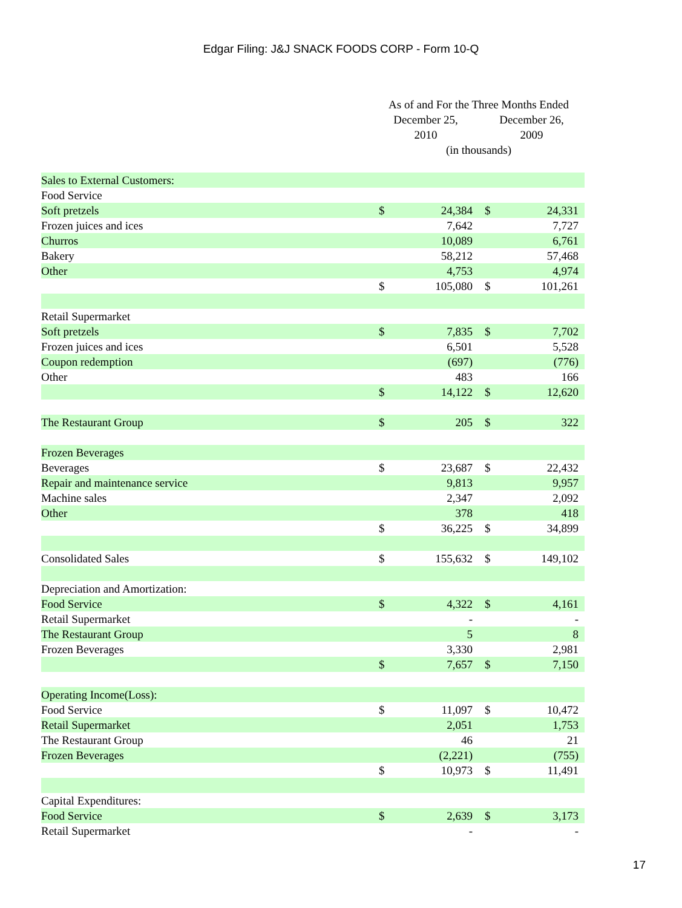Edgar Filing: J&J SNACK FOODS CORP - Form 10-Q
| | As of and For the Three Months Ended | | | |
| --- | --- | --- | --- | --- |
| | December 25, 2010 | | December 26, 2009 | |
| | (in thousands) | | | |
| Sales to External Customers: | | | | |
| Food Service | | | | |
| Soft pretzels | $ | 24,384 | $ | 24,331 |
| Frozen juices and ices | | 7,642 | | 7,727 |
| Churros | | 10,089 | | 6,761 |
| Bakery | | 58,212 | | 57,468 |
| Other | | 4,753 | | 4,974 |
| | $ | 105,080 | $ | 101,261 |
| Retail Supermarket | | | | |
| Soft pretzels | $ | 7,835 | $ | 7,702 |
| Frozen juices and ices | | 6,501 | | 5,528 |
| Coupon redemption | | (697) | | (776) |
| Other | | 483 | | 166 |
| | $ | 14,122 | $ | 12,620 |
| The Restaurant Group | $ | 205 | $ | 322 |
| Frozen Beverages | | | | |
| Beverages | $ | 23,687 | $ | 22,432 |
| Repair and maintenance service | | 9,813 | | 9,957 |
| Machine sales | | 2,347 | | 2,092 |
| Other | | 378 | | 418 |
| | $ | 36,225 | $ | 34,899 |
| Consolidated Sales | $ | 155,632 | $ | 149,102 |
| Depreciation and Amortization: | | | | |
| Food Service | $ | 4,322 | $ | 4,161 |
| Retail Supermarket | | - | | - |
| The Restaurant Group | | 5 | | 8 |
| Frozen Beverages | | 3,330 | | 2,981 |
| | $ | 7,657 | $ | 7,150 |
| Operating Income(Loss): | | | | |
| Food Service | $ | 11,097 | $ | 10,472 |
| Retail Supermarket | | 2,051 | | 1,753 |
| The Restaurant Group | | 46 | | 21 |
| Frozen Beverages | | (2,221) | | (755) |
| | $ | 10,973 | $ | 11,491 |
| Capital Expenditures: | | | | |
| Food Service | $ | 2,639 | $ | 3,173 |
| Retail Supermarket | | - | | - |
17